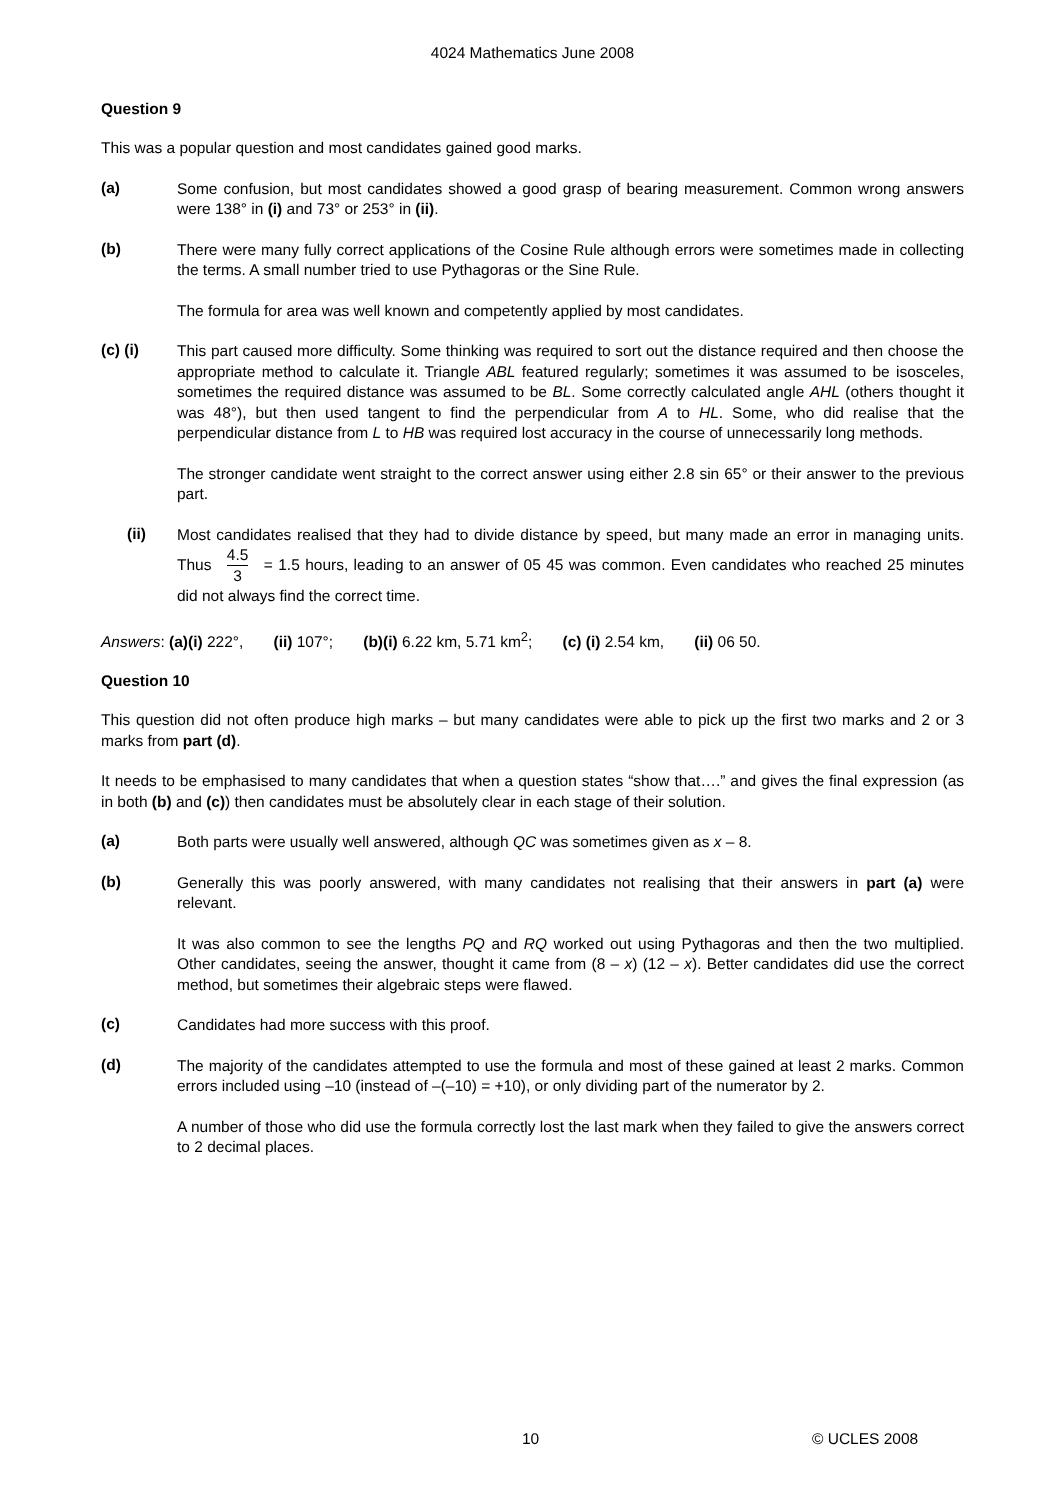4024 Mathematics June 2008
Question 9
This was a popular question and most candidates gained good marks.
(a)
Some confusion, but most candidates showed a good grasp of bearing measurement. Common wrong answers were 138° in (i) and 73° or 253° in (ii).
(b)
There were many fully correct applications of the Cosine Rule although errors were sometimes made in collecting the terms. A small number tried to use Pythagoras or the Sine Rule.
The formula for area was well known and competently applied by most candidates.
(c) (i)
This part caused more difficulty. Some thinking was required to sort out the distance required and then choose the appropriate method to calculate it. Triangle ABL featured regularly; sometimes it was assumed to be isosceles, sometimes the required distance was assumed to be BL. Some correctly calculated angle AHL (others thought it was 48°), but then used tangent to find the perpendicular from A to HL. Some, who did realise that the perpendicular distance from L to HB was required lost accuracy in the course of unnecessarily long methods.
The stronger candidate went straight to the correct answer using either 2.8 sin 65° or their answer to the previous part.
(ii)
Most candidates realised that they had to divide distance by speed, but many made an error in managing units. Thus 4.5 3 = 1.5 hours, leading to an answer of 05 45 was common. Even candidates who reached 25 minutes did not always find the correct time.
Answers: (a)(i) 222°, (ii) 107°; (b)(i) 6.22 km, 5.71 km<sup>2</sup>; (c) (i) 2.54 km, (ii) 06 50.
Question 10
This question did not often produce high marks – but many candidates were able to pick up the first two marks and 2 or 3 marks from part (d).
It needs to be emphasised to many candidates that when a question states “show that….” and gives the final expression (as in both (b) and (c)) then candidates must be absolutely clear in each stage of their solution.
(a)
Both parts were usually well answered, although QC was sometimes given as x – 8.
(b)
Generally this was poorly answered, with many candidates not realising that their answers in part (a) were relevant.
It was also common to see the lengths PQ and RQ worked out using Pythagoras and then the two multiplied. Other candidates, seeing the answer, thought it came from (8 – x) (12 – x). Better candidates did use the correct method, but sometimes their algebraic steps were flawed.
(c)
Candidates had more success with this proof.
(d)
The majority of the candidates attempted to use the formula and most of these gained at least 2 marks. Common errors included using –10 (instead of –(–10) = +10), or only dividing part of the numerator by 2.
A number of those who did use the formula correctly lost the last mark when they failed to give the answers correct to 2 decimal places.
10 © UCLES 2008